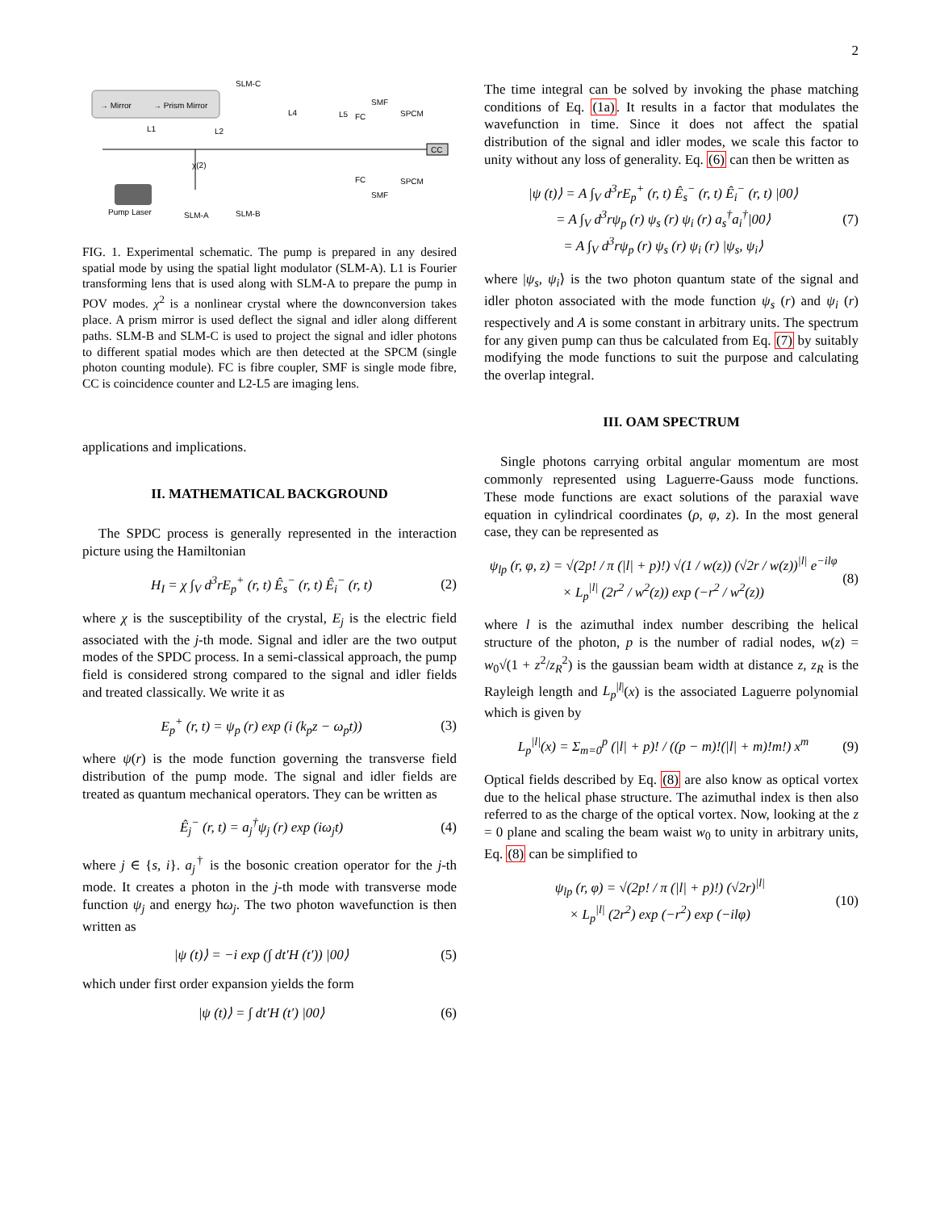2
→ Mirror
→ Prism Mirror
Pump Laser
SLM-A
SLM-C
SLM-B
χ(2)
SPCM
SPCM
CC
SMF
SMF
FC
FC
L1
L2
L4
L5
FIG. 1. Experimental schematic. The pump is prepared in any desired spatial mode by using the spatial light modulator (SLM-A). L1 is Fourier transforming lens that is used along with SLM-A to prepare the pump in POV modes. χ<sup>2</sup> is a nonlinear crystal where the downconversion takes place. A prism mirror is used deflect the signal and idler along different paths. SLM-B and SLM-C is used to project the signal and idler photons to different spatial modes which are then detected at the SPCM (single photon counting module). FC is fibre coupler, SMF is single mode fibre, CC is coincidence counter and L2-L5 are imaging lens.
applications and implications.
II. MATHEMATICAL BACKGROUND
The SPDC process is generally represented in the interaction picture using the Hamiltonian
H<sub>I</sub> = χ ∫<sub>V</sub> d<sup>3</sup>rE<sub>p</sub><sup>+</sup> (r, t) Ê<sub>s</sub><sup>−</sup> (r, t) Ê<sub>i</sub><sup>−</sup> (r, t) (2)
where χ is the susceptibility of the crystal, E<sub>j</sub> is the electric field associated with the j-th mode. Signal and idler are the two output modes of the SPDC process. In a semi-classical approach, the pump field is considered strong compared to the signal and idler fields and treated classically. We write it as
E<sub>p</sub><sup>+</sup> (r, t) = ψ<sub>p</sub> (r) exp (i (k<sub>p</sub>z − ω<sub>p</sub>t)) (3)
where ψ(r) is the mode function governing the transverse field distribution of the pump mode. The signal and idler fields are treated as quantum mechanical operators. They can be written as
Ê<sub>j</sub><sup>−</sup> (r, t) = a<sub>j</sub><sup>†</sup>ψ<sub>j</sub> (r) exp (iω<sub>j</sub>t) (4)
where j ∈ {s, i}. a<sub>j</sub><sup>†</sup> is the bosonic creation operator for the j-th mode. It creates a photon in the j-th mode with transverse mode function ψ<sub>j</sub> and energy ħω<sub>j</sub>. The two photon wavefunction is then written as
|ψ (t)⟩ = −i exp (∫ dt′H (t′)) |00⟩ (5)
which under first order expansion yields the form
|ψ (t)⟩ = ∫ dt′H (t′) |00⟩ (6)
The time integral can be solved by invoking the phase matching conditions of Eq. (1a). It results in a factor that modulates the wavefunction in time. Since it does not affect the spatial distribution of the signal and idler modes, we scale this factor to unity without any loss of generality. Eq. (6) can then be written as
|ψ (t)⟩ = A ∫<sub>V</sub> d<sup>3</sup>rE<sub>p</sub><sup>+</sup> (r, t) Ê<sub>s</sub><sup>−</sup> (r, t) Ê<sub>i</sub><sup>−</sup> (r, t) |00⟩
= A ∫<sub>V</sub> d<sup>3</sup>rψ<sub>p</sub> (r) ψ<sub>s</sub> (r) ψ<sub>i</sub> (r) a<sub>s</sub><sup>†</sup>a<sub>i</sub><sup>†</sup>|00⟩
= A ∫<sub>V</sub> d<sup>3</sup>rψ<sub>p</sub> (r) ψ<sub>s</sub> (r) ψ<sub>i</sub> (r) |ψ<sub>s</sub>, ψ<sub>i</sub>⟩ (7)
where |ψ<sub>s</sub>, ψ<sub>i</sub>⟩ is the two photon quantum state of the signal and idler photon associated with the mode function ψ<sub>s</sub> (r) and ψ<sub>i</sub> (r) respectively and A is some constant in arbitrary units. The spectrum for any given pump can thus be calculated from Eq. (7) by suitably modifying the mode functions to suit the purpose and calculating the overlap integral.
III. OAM SPECTRUM
Single photons carrying orbital angular momentum are most commonly represented using Laguerre-Gauss mode functions. These mode functions are exact solutions of the paraxial wave equation in cylindrical coordinates (ρ, φ, z). In the most general case, they can be represented as
ψ<sub>lp</sub> (r, φ, z) = √(2p! / π (|l| + p)!) √(1 / w(z)) (√2r / w(z))<sup>|l|</sup> e<sup>−ilφ</sup>
× L<sub>p</sub><sup>|l|</sup> (2r<sup>2</sup> / w<sup>2</sup>(z)) exp (−r<sup>2</sup> / w<sup>2</sup>(z)) (8)
where l is the azimuthal index number describing the helical structure of the photon, p is the number of radial nodes, w(z) = w<sub>0</sub>√(1 + z<sup>2</sup>/z<sub>R</sub><sup>2</sup>) is the gaussian beam width at distance z, z<sub>R</sub> is the Rayleigh length and L<sub>p</sub><sup>|l|</sup>(x) is the associated Laguerre polynomial which is given by
L<sub>p</sub><sup>|l|</sup>(x) = Σ<sub>m=0</sub><sup>p</sup> (|l| + p)! / ((p − m)!(|l| + m)!m!) x<sup>m</sup> (9)
Optical fields described by Eq. (8) are also know as optical vortex due to the helical phase structure. The azimuthal index is then also referred to as the charge of the optical vortex. Now, looking at the z = 0 plane and scaling the beam waist w<sub>0</sub> to unity in arbitrary units, Eq. (8) can be simplified to
ψ<sub>lp</sub> (r, φ) = √(2p! / π (|l| + p)!) (√2r)<sup>|l|</sup>
× L<sub>p</sub><sup>|l|</sup> (2r<sup>2</sup>) exp (−r<sup>2</sup>) exp (−ilφ) (10)